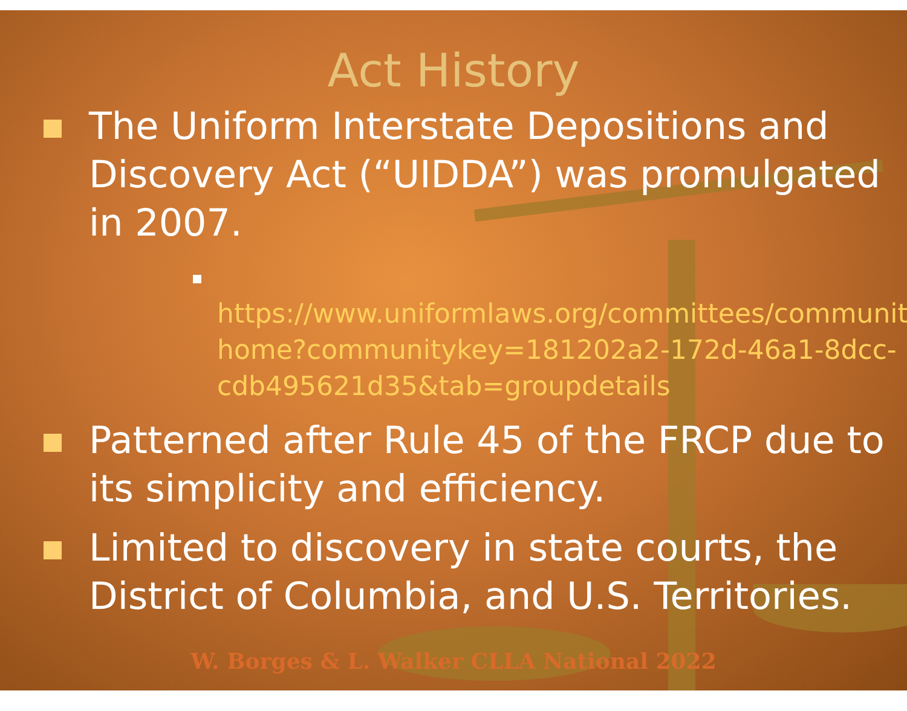Act History
The Uniform Interstate Depositions and Discovery Act (“UIDDA”) was promulgated in 2007.
https://www.uniformlaws.org/committees/community-home?communitykey=181202a2-172d-46a1-8dcc-cdb495621d35&tab=groupdetails
Patterned after Rule 45 of the FRCP due to its simplicity and efficiency.
Limited to discovery in state courts, the District of Columbia, and U.S. Territories.
W. Borges & L. Walker CLLA National 2022